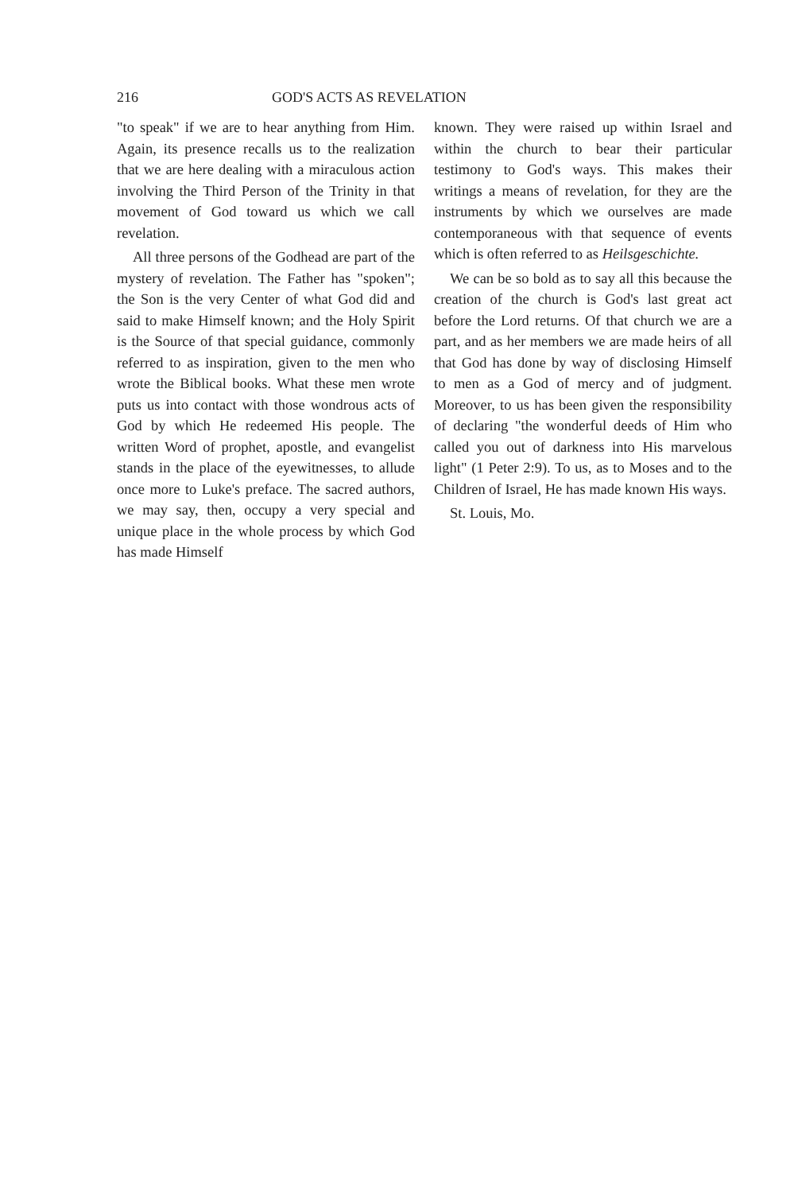216 GOD'S ACTS AS REVELATION
"to speak" if we are to hear anything from Him. Again, its presence recalls us to the realization that we are here dealing with a miraculous action involving the Third Person of the Trinity in that movement of God toward us which we call revelation.
All three persons of the Godhead are part of the mystery of revelation. The Father has "spoken"; the Son is the very Center of what God did and said to make Himself known; and the Holy Spirit is the Source of that special guidance, commonly referred to as inspiration, given to the men who wrote the Biblical books. What these men wrote puts us into contact with those wondrous acts of God by which He redeemed His people. The written Word of prophet, apostle, and evangelist stands in the place of the eyewitnesses, to allude once more to Luke's preface. The sacred authors, we may say, then, occupy a very special and unique place in the whole process by which God has made Himself
known. They were raised up within Israel and within the church to bear their particular testimony to God's ways. This makes their writings a means of revelation, for they are the instruments by which we ourselves are made contemporaneous with that sequence of events which is often referred to as Heilsgeschichte.
We can be so bold as to say all this because the creation of the church is God's last great act before the Lord returns. Of that church we are a part, and as her members we are made heirs of all that God has done by way of disclosing Himself to men as a God of mercy and of judgment. Moreover, to us has been given the responsibility of declaring "the wonderful deeds of Him who called you out of darkness into His marvelous light" (1 Peter 2:9). To us, as to Moses and to the Children of Israel, He has made known His ways.
St. Louis, Mo.